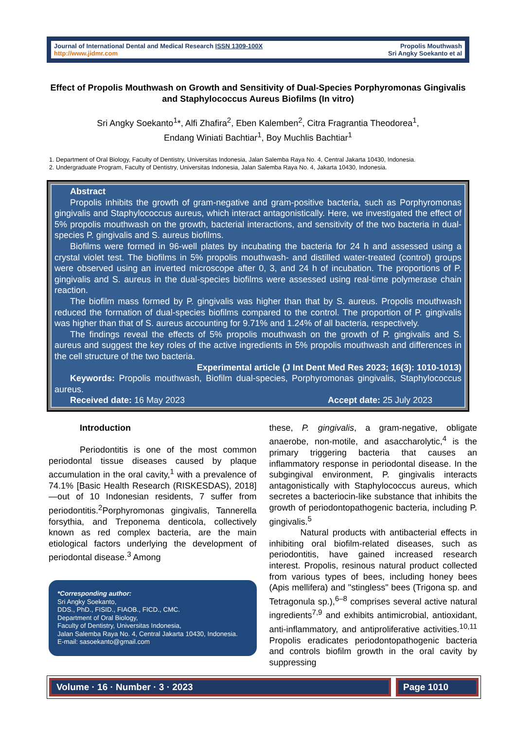Journal of International Dental and Medical Research ISSN 1309-100X
http://www.jidmr.com
Propolis Mouthwash
Sri Angky Soekanto et al
Effect of Propolis Mouthwash on Growth and Sensitivity of Dual-Species Porphyromonas Gingivalis and Staphylococcus Aureus Biofilms (In vitro)
Sri Angky Soekanto<sup>1</sup>*, Alfi Zhafira<sup>2</sup>, Eben Kalemben<sup>2</sup>, Citra Fragrantia Theodorea<sup>1</sup>,
Endang Winiati Bachtiar<sup>1</sup>, Boy Muchlis Bachtiar<sup>1</sup>
1. Department of Oral Biology, Faculty of Dentistry, Universitas Indonesia, Jalan Salemba Raya No. 4, Central Jakarta 10430, Indonesia.
2. Undergraduate Program, Faculty of Dentistry, Universitas Indonesia, Jalan Salemba Raya No. 4, Jakarta 10430, Indonesia.
Abstract
Propolis inhibits the growth of gram-negative and gram-positive bacteria, such as Porphyromonas gingivalis and Staphylococcus aureus, which interact antagonistically. Here, we investigated the effect of 5% propolis mouthwash on the growth, bacterial interactions, and sensitivity of the two bacteria in dual-species P. gingivalis and S. aureus biofilms.
Biofilms were formed in 96-well plates by incubating the bacteria for 24 h and assessed using a crystal violet test. The biofilms in 5% propolis mouthwash- and distilled water-treated (control) groups were observed using an inverted microscope after 0, 3, and 24 h of incubation. The proportions of P. gingivalis and S. aureus in the dual-species biofilms were assessed using real-time polymerase chain reaction.
The biofilm mass formed by P. gingivalis was higher than that by S. aureus. Propolis mouthwash reduced the formation of dual-species biofilms compared to the control. The proportion of P. gingivalis was higher than that of S. aureus accounting for 9.71% and 1.24% of all bacteria, respectively.
The findings reveal the effects of 5% propolis mouthwash on the growth of P. gingivalis and S. aureus and suggest the key roles of the active ingredients in 5% propolis mouthwash and differences in the cell structure of the two bacteria.
Experimental article (J Int Dent Med Res 2023; 16(3): 1010-1013)
Keywords: Propolis mouthwash, Biofilm dual-species, Porphyromonas gingivalis, Staphylococcus aureus.
Received date: 16 May 2023 Accept date: 25 July 2023
Introduction
Periodontitis is one of the most common periodontal tissue diseases caused by plaque accumulation in the oral cavity,<sup>1</sup> with a prevalence of 74.1% [Basic Health Research (RISKESDAS), 2018]—out of 10 Indonesian residents, 7 suffer from periodontitis.<sup>2</sup>Porphyromonas gingivalis, Tannerella forsythia, and Treponema denticola, collectively known as red complex bacteria, are the main etiological factors underlying the development of periodontal disease.<sup>3</sup> Among
*Corresponding author:
Sri Angky Soekanto,
DDS., PhD., FISID., FIAOB., FICD., CMC.
Department of Oral Biology,
Faculty of Dentistry, Universitas Indonesia,
Jalan Salemba Raya No. 4, Central Jakarta 10430, Indonesia.
E-mail: sasoekanto@gmail.com
these, P. gingivalis, a gram-negative, obligate anaerobe, non-motile, and asaccharolytic,<sup>4</sup> is the primary triggering bacteria that causes an inflammatory response in periodontal disease. In the subgingival environment, P. gingivalis interacts antagonistically with Staphylococcus aureus, which secretes a bacteriocin-like substance that inhibits the growth of periodontopathogenic bacteria, including P. gingivalis.<sup>5</sup>
Natural products with antibacterial effects in inhibiting oral biofilm-related diseases, such as periodontitis, have gained increased research interest. Propolis, resinous natural product collected from various types of bees, including honey bees (Apis mellifera) and "stingless" bees (Trigona sp. and Tetragonula sp.),<sup>6–8</sup> comprises several active natural ingredients<sup>7,9</sup> and exhibits antimicrobial, antioxidant, anti-inflammatory, and antiproliferative activities.<sup>10,11</sup> Propolis eradicates periodontopathogenic bacteria and controls biofilm growth in the oral cavity by suppressing
Volume · 16 · Number · 3 · 2023
Page 1010